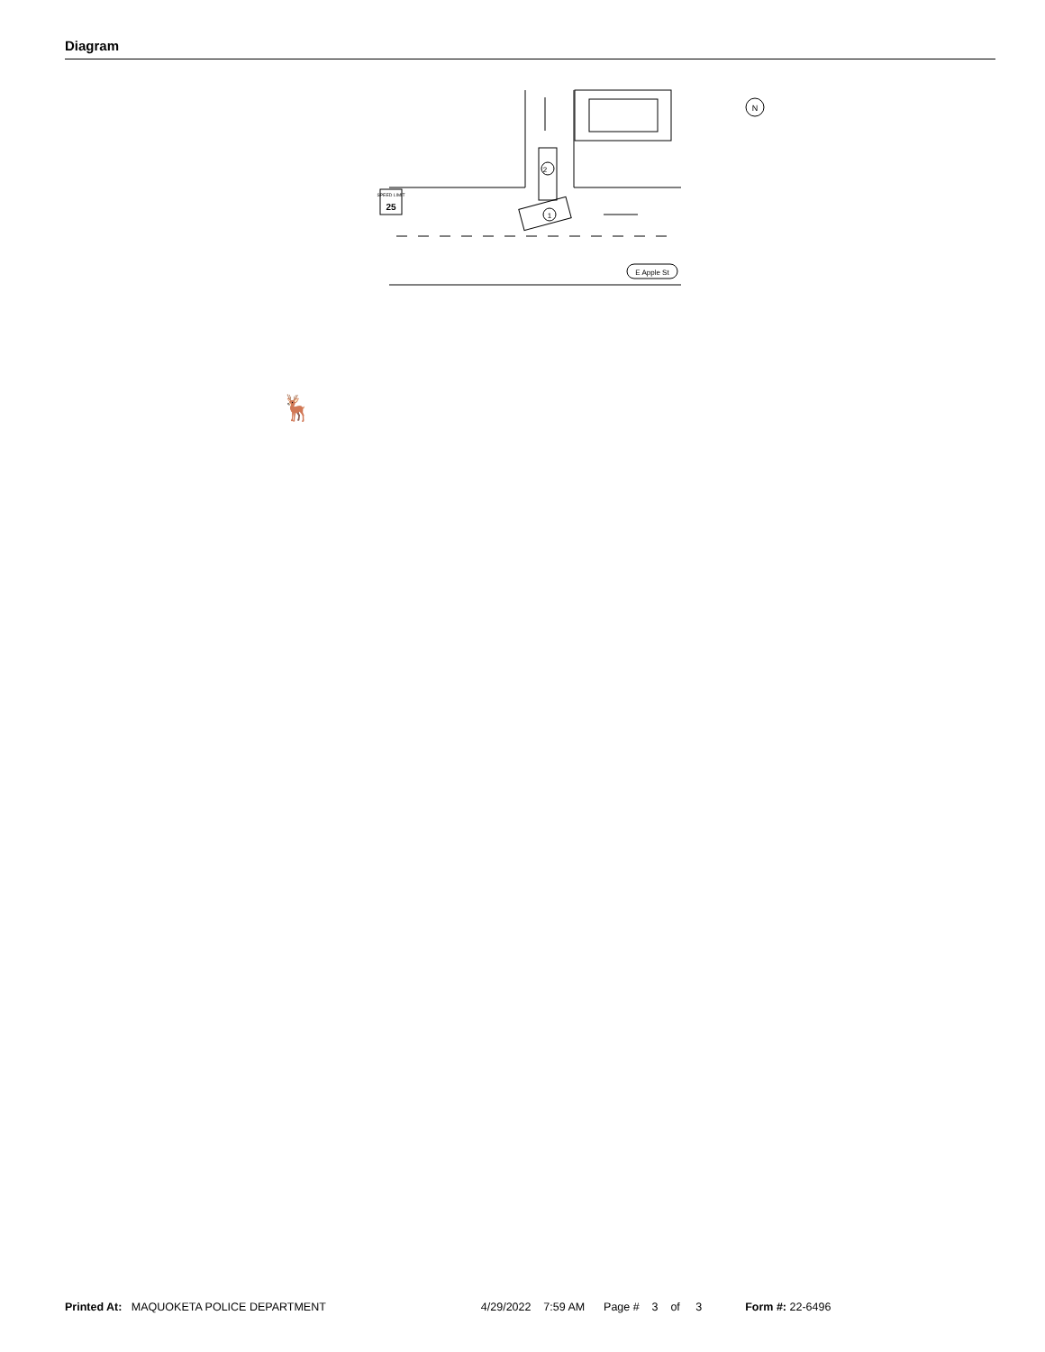Diagram
2
1
SPEED LIMIT
25
E Apple St
N
🦌
Printed At: MAQUOKETA POLICE DEPARTMENT 4/29/2022 7:59 AM Page # 3 of 3 Form #: 22-6496